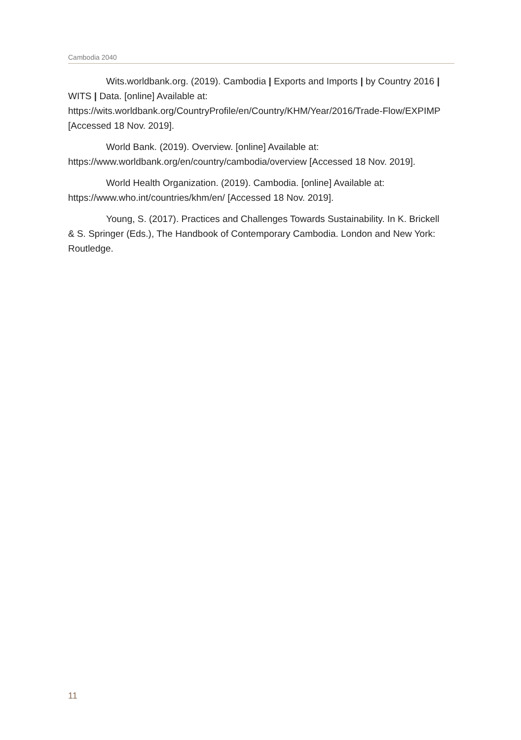Cambodia 2040
Wits.worldbank.org. (2019). Cambodia | Exports and Imports | by Country 2016 | WITS | Data. [online] Available at: https://wits.worldbank.org/CountryProfile/en/Country/KHM/Year/2016/Trade-Flow/EXPIMP [Accessed 18 Nov. 2019].
World Bank. (2019). Overview. [online] Available at: https://www.worldbank.org/en/country/cambodia/overview [Accessed 18 Nov. 2019].
World Health Organization. (2019). Cambodia. [online] Available at: https://www.who.int/countries/khm/en/ [Accessed 18 Nov. 2019].
Young, S. (2017). Practices and Challenges Towards Sustainability. In K. Brickell & S. Springer (Eds.), The Handbook of Contemporary Cambodia. London and New York: Routledge.
11